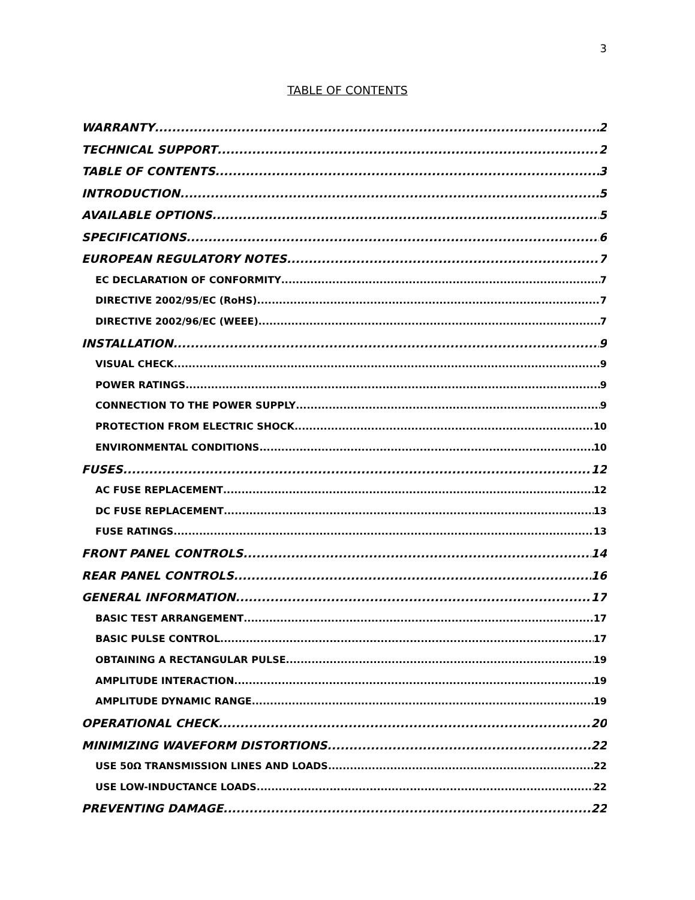3
TABLE OF CONTENTS
WARRANTY 2
TECHNICAL SUPPORT 2
TABLE OF CONTENTS 3
INTRODUCTION 5
AVAILABLE OPTIONS 5
SPECIFICATIONS 6
EUROPEAN REGULATORY NOTES 7
EC DECLARATION OF CONFORMITY 7
DIRECTIVE 2002/95/EC (RoHS) 7
DIRECTIVE 2002/96/EC (WEEE) 7
INSTALLATION 9
VISUAL CHECK 9
POWER RATINGS 9
CONNECTION TO THE POWER SUPPLY 9
PROTECTION FROM ELECTRIC SHOCK 10
ENVIRONMENTAL CONDITIONS 10
FUSES 12
AC FUSE REPLACEMENT 12
DC FUSE REPLACEMENT 13
FUSE RATINGS 13
FRONT PANEL CONTROLS 14
REAR PANEL CONTROLS 16
GENERAL INFORMATION 17
BASIC TEST ARRANGEMENT 17
BASIC PULSE CONTROL 17
OBTAINING A RECTANGULAR PULSE 19
AMPLITUDE INTERACTION 19
AMPLITUDE DYNAMIC RANGE 19
OPERATIONAL CHECK 20
MINIMIZING WAVEFORM DISTORTIONS 22
USE 50Ω TRANSMISSION LINES AND LOADS 22
USE LOW-INDUCTANCE LOADS 22
PREVENTING DAMAGE 22